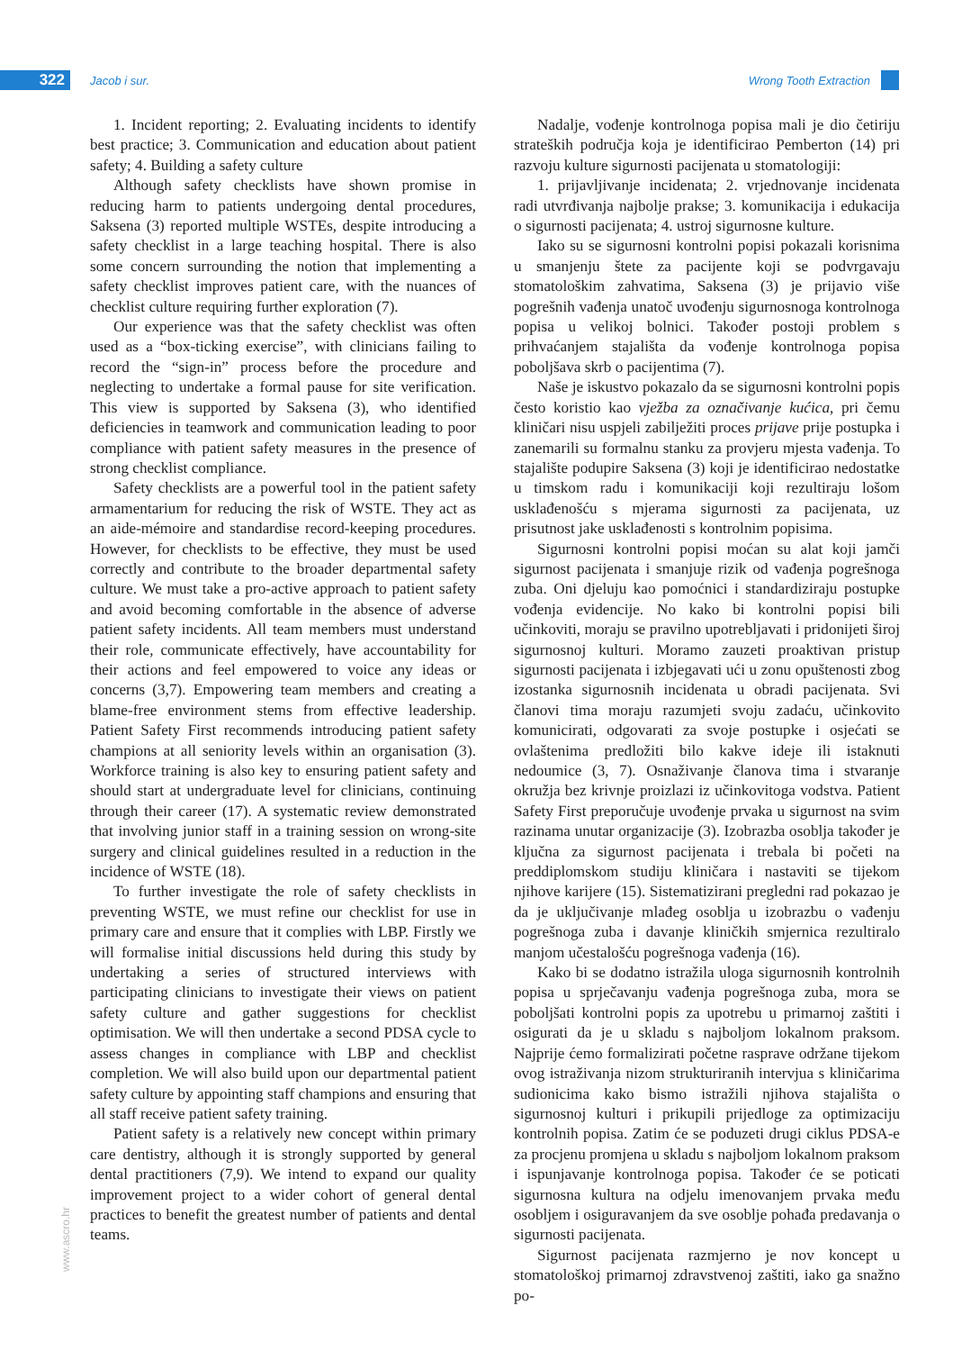322 Jacob i sur. Wrong Tooth Extraction
1. Incident reporting; 2. Evaluating incidents to identify best practice; 3. Communication and education about patient safety; 4. Building a safety culture
Although safety checklists have shown promise in reducing harm to patients undergoing dental procedures, Saksena (3) reported multiple WSTEs, despite introducing a safety checklist in a large teaching hospital. There is also some concern surrounding the notion that implementing a safety checklist improves patient care, with the nuances of checklist culture requiring further exploration (7).
Our experience was that the safety checklist was often used as a “box-ticking exercise”, with clinicians failing to record the “sign-in” process before the procedure and neglecting to undertake a formal pause for site verification. This view is supported by Saksena (3), who identified deficiencies in teamwork and communication leading to poor compliance with patient safety measures in the presence of strong checklist compliance.
Safety checklists are a powerful tool in the patient safety armamentarium for reducing the risk of WSTE. They act as an aide-mémoire and standardise record-keeping procedures. However, for checklists to be effective, they must be used correctly and contribute to the broader departmental safety culture. We must take a pro-active approach to patient safety and avoid becoming comfortable in the absence of adverse patient safety incidents. All team members must understand their role, communicate effectively, have accountability for their actions and feel empowered to voice any ideas or concerns (3,7). Empowering team members and creating a blame-free environment stems from effective leadership. Patient Safety First recommends introducing patient safety champions at all seniority levels within an organisation (3). Workforce training is also key to ensuring patient safety and should start at undergraduate level for clinicians, continuing through their career (17). A systematic review demonstrated that involving junior staff in a training session on wrong-site surgery and clinical guidelines resulted in a reduction in the incidence of WSTE (18).
To further investigate the role of safety checklists in preventing WSTE, we must refine our checklist for use in primary care and ensure that it complies with LBP. Firstly we will formalise initial discussions held during this study by undertaking a series of structured interviews with participating clinicians to investigate their views on patient safety culture and gather suggestions for checklist optimisation. We will then undertake a second PDSA cycle to assess changes in compliance with LBP and checklist completion. We will also build upon our departmental patient safety culture by appointing staff champions and ensuring that all staff receive patient safety training.
Patient safety is a relatively new concept within primary care dentistry, although it is strongly supported by general dental practitioners (7,9). We intend to expand our quality improvement project to a wider cohort of general dental practices to benefit the greatest number of patients and dental teams.
Nadalje, vođenje kontrolnoga popisa mali je dio četiriju strateških područja koja je identificirao Pemberton (14) pri razvoju kulture sigurnosti pacijenata u stomatologiji:
1. prijavljivanje incidenata; 2. vrjednovanje incidenata radi utvrđivanja najbolje prakse; 3. komunikacija i edukacija o sigurnosti pacijenata; 4. ustroj sigurnosne kulture.
Iako su se sigurnosni kontrolni popisi pokazali korisnima u smanjenju štete za pacijente koji se podvrgavaju stomatološkim zahvatima, Saksena (3) je prijavio više pogrešnih vađenja unatoč uvođenju sigurnosnoga kontrolnoga popisa u velikoj bolnici. Također postoji problem s prihvaćanjem stajališta da vođenje kontrolnoga popisa poboljšava skrb o pacijentima (7).
Naše je iskustvo pokazalo da se sigurnosni kontrolni popis često koristio kao vježba za označivanje kućica, pri čemu kliničari nisu uspjeli zabilježiti proces prijave prije postupka i zanemarili su formalnu stanku za provjeru mjesta vađenja. To stajalište podupire Saksena (3) koji je identificirao nedostatke u timskom radu i komunikaciji koji rezultiraju lošom usklađenošću s mjerama sigurnosti za pacijenata, uz prisutnost jake usklađenosti s kontrolnim popisima.
Sigurnosni kontrolni popisi moćan su alat koji jamči sigurnost pacijenata i smanjuje rizik od vađenja pogrešnoga zuba. Oni djeluju kao pomoćnici i standardiziraju postupke vođenja evidencije. No kako bi kontrolni popisi bili učinkoviti, moraju se pravilno upotrebljavati i pridonijeti široj sigurnosnoj kulturi. Moramo zauzeti proaktivan pristup sigurnosti pacijenata i izbjegavati ući u zonu opuštenosti zbog izostanka sigurnosnih incidenata u obradi pacijenata. Svi članovi tima moraju razumjeti svoju zadaću, učinkovito komunicirati, odgovarati za svoje postupke i osjećati se ovlaštenima predložiti bilo kakve ideje ili istaknuti nedoumice (3, 7). Osnaživanje članova tima i stvaranje okružja bez krivnje proizlazi iz učinkovitoga vodstva. Patient Safety First preporučuje uvođenje prvaka u sigurnost na svim razinama unutar organizacije (3). Izobrazba osoblja također je ključna za sigurnost pacijenata i trebala bi početi na preddiplomskom studiju kliničara i nastaviti se tijekom njihove karijere (15). Sistematizirani pregledni rad pokazao je da je uključivanje mlađeg osoblja u izobrazbu o vađenju pogrešnoga zuba i davanje kliničkih smjernica rezultiralo manjom učestalošću pogrešnoga vađenja (16).
Kako bi se dodatno istražila uloga sigurnosnih kontrolnih popisa u sprječavanju vađenja pogrešnoga zuba, mora se poboljšati kontrolni popis za upotrebu u primarnoj zaštiti i osigurati da je u skladu s najboljom lokalnom praksom. Najprije ćemo formalizirati početne rasprave održane tijekom ovog istraživanja nizom strukturiranih intervjua s kliničarima sudionicima kako bismo istražili njihova stajališta o sigurnosnoj kulturi i prikupili prijedloge za optimizaciju kontrolnih popisa. Zatim će se poduzeti drugi ciklus PDSA-e za procjenu promjena u skladu s najboljom lokalnom praksom i ispunjavanje kontrolnoga popisa. Također će se poticati sigurnosna kultura na odjelu imenovanjem prvaka među osobljem i osiguravanjem da sve osoblje pohađa predavanja o sigurnosti pacijenata.
Sigurnost pacijenata razmjerno je nov koncept u stomatološkoj primarnoj zdravstvenoj zaštiti, iako ga snažno po-
www.ascro.hr